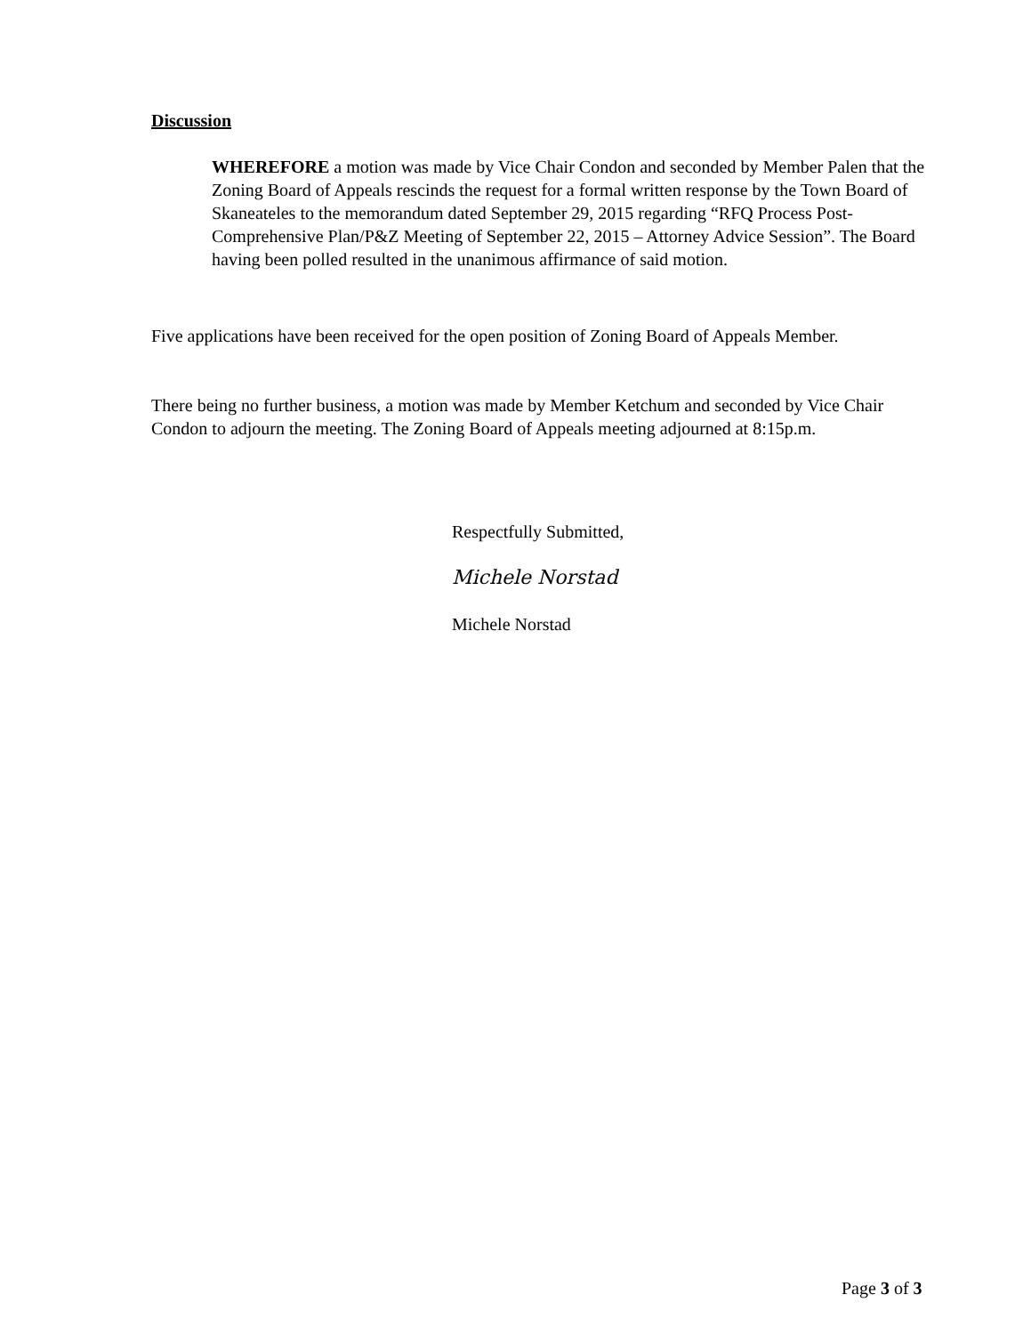Discussion
WHEREFORE a motion was made by Vice Chair Condon and seconded by Member Palen that the Zoning Board of Appeals rescinds the request for a formal written response by the Town Board of Skaneateles to the memorandum dated September 29, 2015 regarding “RFQ Process Post-Comprehensive Plan/P&Z Meeting of September 22, 2015 – Attorney Advice Session”. The Board having been polled resulted in the unanimous affirmance of said motion.
Five applications have been received for the open position of Zoning Board of Appeals Member.
There being no further business, a motion was made by Member Ketchum and seconded by Vice Chair Condon to adjourn the meeting. The Zoning Board of Appeals meeting adjourned at 8:15p.m.
Respectfully Submitted,
Michele Norstad
Michele Norstad
Page 3 of 3